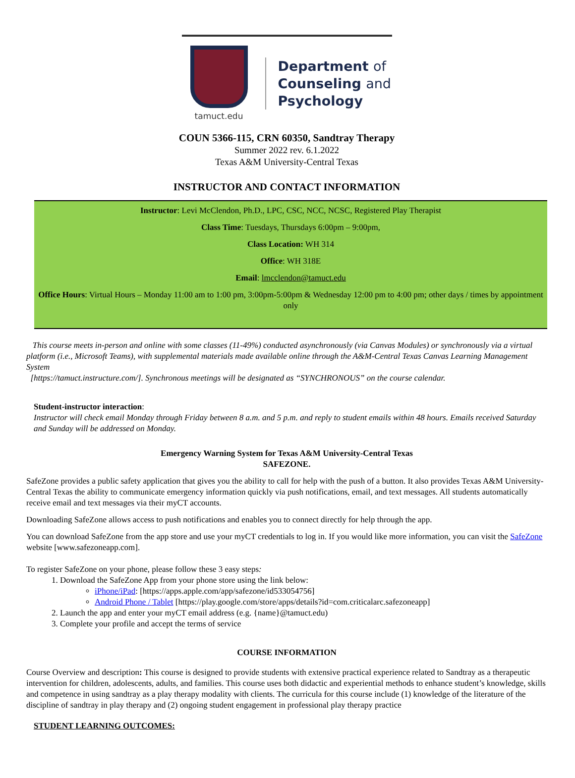tamuct.edu
Department of
Counseling and
Psychology
COUN 5366-115, CRN 60350, Sandtray Therapy
Summer 2022 rev. 6.1.2022
Texas A&M University-Central Texas
INSTRUCTOR AND CONTACT INFORMATION
Instructor: Levi McClendon, Ph.D., LPC, CSC, NCC, NCSC, Registered Play Therapist
Class Time: Tuesdays, Thursdays 6:00pm – 9:00pm,
Class Location: WH 314
Office: WH 318E
Email: lmcclendon@tamuct.edu
Office Hours: Virtual Hours – Monday 11:00 am to 1:00 pm, 3:00pm-5:00pm & Wednesday 12:00 pm to 4:00 pm; other days / times by appointment only
This course meets in-person and online with some classes (11-49%) conducted asynchronously (via Canvas Modules) or synchronously via a virtual platform (i.e., Microsoft Teams), with supplemental materials made available online through the A&M-Central Texas Canvas Learning Management System
[https://tamuct.instructure.com/]. Synchronous meetings will be designated as “SYNCHRONOUS” on the course calendar.
Student-instructor interaction:
Instructor will check email Monday through Friday between 8 a.m. and 5 p.m. and reply to student emails within 48 hours. Emails received Saturday and Sunday will be addressed on Monday.
Emergency Warning System for Texas A&M University-Central Texas
SAFEZONE.
SafeZone provides a public safety application that gives you the ability to call for help with the push of a button. It also provides Texas A&M University-Central Texas the ability to communicate emergency information quickly via push notifications, email, and text messages. All students automatically receive email and text messages via their myCT accounts.
Downloading SafeZone allows access to push notifications and enables you to connect directly for help through the app.
You can download SafeZone from the app store and use your myCT credentials to log in. If you would like more information, you can visit the SafeZone website [www.safezoneapp.com].
To register SafeZone on your phone, please follow these 3 easy steps:
1. Download the SafeZone App from your phone store using the link below:
iPhone/iPad: [https://apps.apple.com/app/safezone/id533054756]
Android Phone / Tablet [https://play.google.com/store/apps/details?id=com.criticalarc.safezoneapp]
2. Launch the app and enter your myCT email address (e.g. {name}@tamuct.edu)
3. Complete your profile and accept the terms of service
COURSE INFORMATION
Course Overview and description: This course is designed to provide students with extensive practical experience related to Sandtray as a therapeutic intervention for children, adolescents, adults, and families. This course uses both didactic and experiential methods to enhance student’s knowledge, skills and competence in using sandtray as a play therapy modality with clients. The curricula for this course include (1) knowledge of the literature of the discipline of sandtray in play therapy and (2) ongoing student engagement in professional play therapy practice
STUDENT LEARNING OUTCOMES: